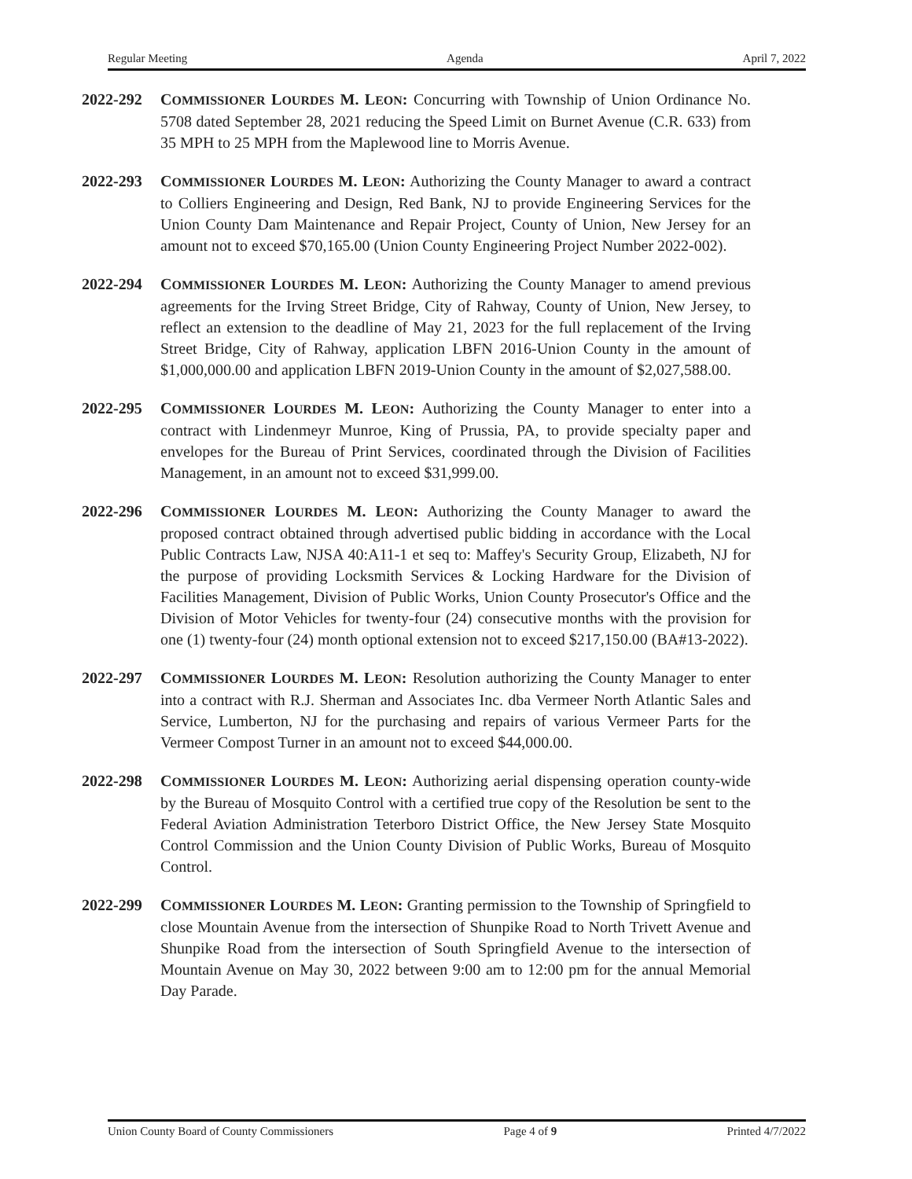Regular Meeting Agenda April 7, 2022
2022-292 COMMISSIONER LOURDES M. LEON: Concurring with Township of Union Ordinance No. 5708 dated September 28, 2021 reducing the Speed Limit on Burnet Avenue (C.R. 633) from 35 MPH to 25 MPH from the Maplewood line to Morris Avenue.
2022-293 COMMISSIONER LOURDES M. LEON: Authorizing the County Manager to award a contract to Colliers Engineering and Design, Red Bank, NJ to provide Engineering Services for the Union County Dam Maintenance and Repair Project, County of Union, New Jersey for an amount not to exceed $70,165.00 (Union County Engineering Project Number 2022-002).
2022-294 COMMISSIONER LOURDES M. LEON: Authorizing the County Manager to amend previous agreements for the Irving Street Bridge, City of Rahway, County of Union, New Jersey, to reflect an extension to the deadline of May 21, 2023 for the full replacement of the Irving Street Bridge, City of Rahway, application LBFN 2016-Union County in the amount of $1,000,000.00 and application LBFN 2019-Union County in the amount of $2,027,588.00.
2022-295 COMMISSIONER LOURDES M. LEON: Authorizing the County Manager to enter into a contract with Lindenmeyr Munroe, King of Prussia, PA, to provide specialty paper and envelopes for the Bureau of Print Services, coordinated through the Division of Facilities Management, in an amount not to exceed $31,999.00.
2022-296 COMMISSIONER LOURDES M. LEON: Authorizing the County Manager to award the proposed contract obtained through advertised public bidding in accordance with the Local Public Contracts Law, NJSA 40:A11-1 et seq to: Maffey's Security Group, Elizabeth, NJ for the purpose of providing Locksmith Services & Locking Hardware for the Division of Facilities Management, Division of Public Works, Union County Prosecutor's Office and the Division of Motor Vehicles for twenty-four (24) consecutive months with the provision for one (1) twenty-four (24) month optional extension not to exceed $217,150.00 (BA#13-2022).
2022-297 COMMISSIONER LOURDES M. LEON: Resolution authorizing the County Manager to enter into a contract with R.J. Sherman and Associates Inc. dba Vermeer North Atlantic Sales and Service, Lumberton, NJ for the purchasing and repairs of various Vermeer Parts for the Vermeer Compost Turner in an amount not to exceed $44,000.00.
2022-298 COMMISSIONER LOURDES M. LEON: Authorizing aerial dispensing operation county-wide by the Bureau of Mosquito Control with a certified true copy of the Resolution be sent to the Federal Aviation Administration Teterboro District Office, the New Jersey State Mosquito Control Commission and the Union County Division of Public Works, Bureau of Mosquito Control.
2022-299 COMMISSIONER LOURDES M. LEON: Granting permission to the Township of Springfield to close Mountain Avenue from the intersection of Shunpike Road to North Trivett Avenue and Shunpike Road from the intersection of South Springfield Avenue to the intersection of Mountain Avenue on May 30, 2022 between 9:00 am to 12:00 pm for the annual Memorial Day Parade.
Union County Board of County Commissioners Page 4 of 9 Printed 4/7/2022